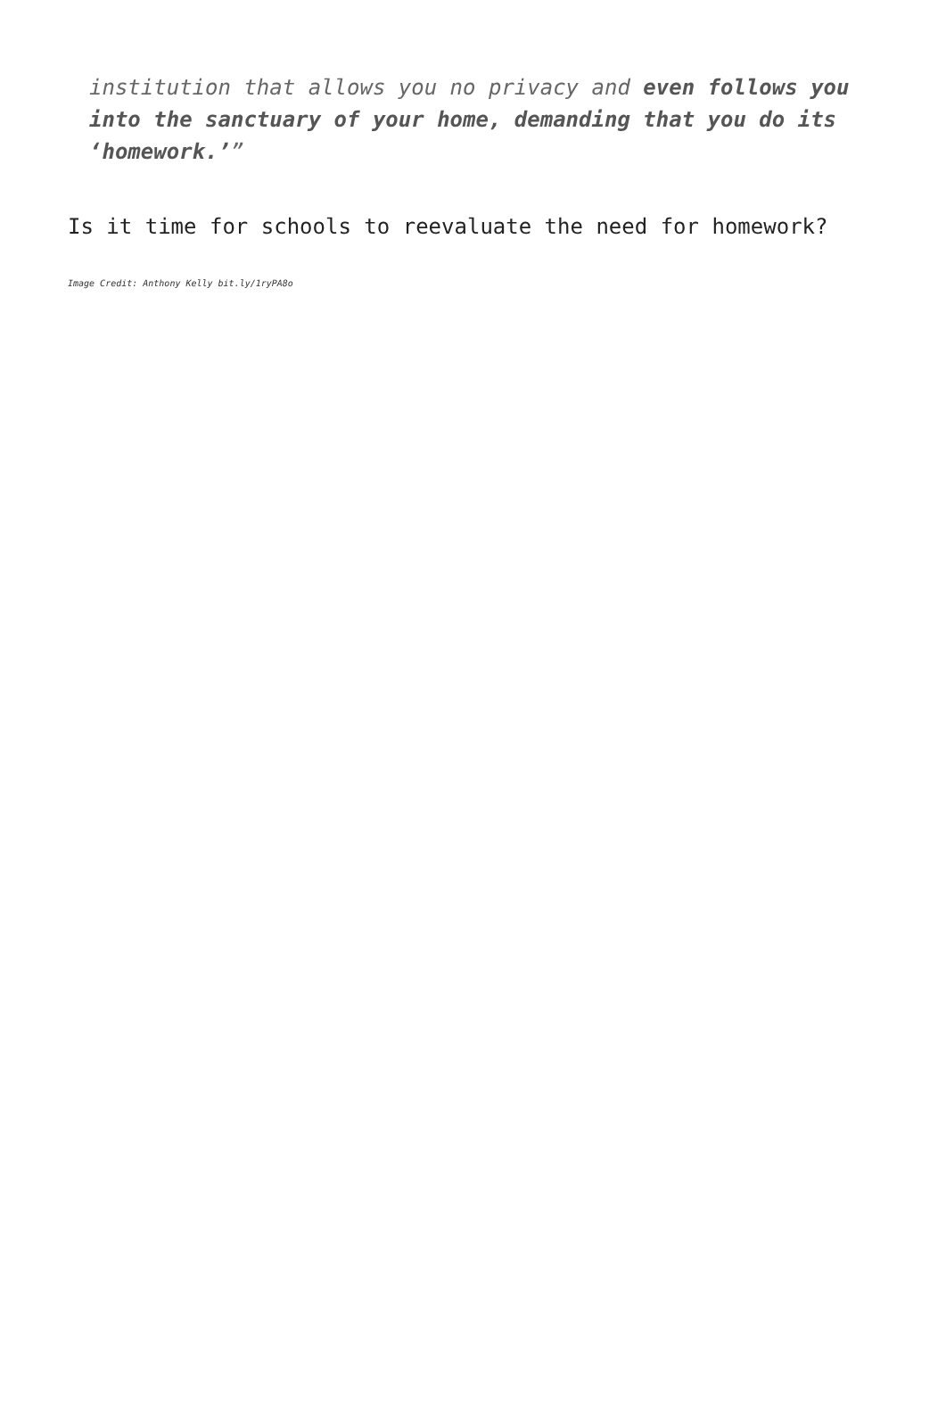institution that allows you no privacy and even follows you into the sanctuary of your home, demanding that you do its ‘homework.’”
Is it time for schools to reevaluate the need for homework?
Image Credit: Anthony Kelly bit.ly/1ryPA8o